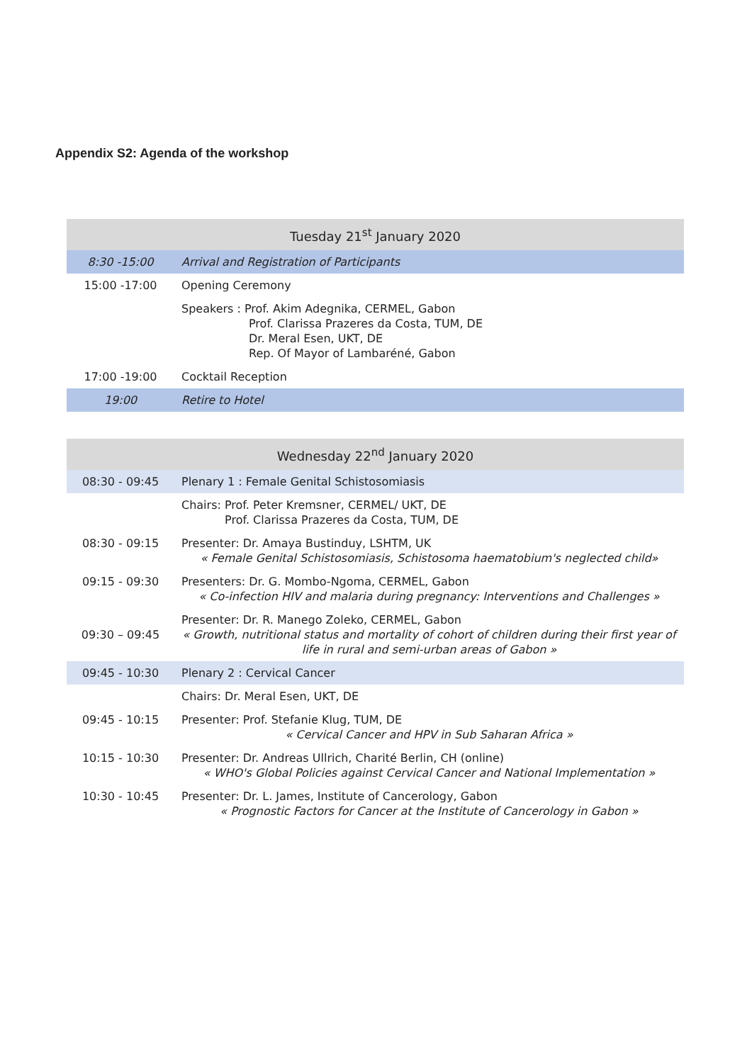Appendix S2: Agenda of the workshop
| Tuesday 21<sup>st</sup> January 2020 | |
| --- | --- |
| 8:30 -15:00 | Arrival and Registration of Participants |
| 15:00 -17:00 | Opening Ceremony |
| | Speakers : Prof. Akim Adegnika, CERMEL, Gabon Prof. Clarissa Prazeres da Costa, TUM, DE Dr. Meral Esen, UKT, DE Rep. Of Mayor of Lambaréné, Gabon |
| 17:00 -19:00 | Cocktail Reception |
| 19:00 | Retire to Hotel |
| Wednesday 22<sup>nd</sup> January 2020 | |
| --- | --- |
| 08:30 - 09:45 | Plenary 1 : Female Genital Schistosomiasis |
| | Chairs: Prof. Peter Kremsner, CERMEL/ UKT, DE Prof. Clarissa Prazeres da Costa, TUM, DE |
| 08:30 - 09:15 | Presenter: Dr. Amaya Bustinduy, LSHTM, UK « Female Genital Schistosomiasis, Schistosoma haematobium's neglected child» |
| 09:15 - 09:30 | Presenters: Dr. G. Mombo-Ngoma, CERMEL, Gabon « Co-infection HIV and malaria during pregnancy: Interventions and Challenges » |
| 09:30 – 09:45 | Presenter: Dr. R. Manego Zoleko, CERMEL, Gabon « Growth, nutritional status and mortality of cohort of children during their first year of life in rural and semi-urban areas of Gabon » |
| 09:45 - 10:30 | Plenary 2 : Cervical Cancer |
| | Chairs: Dr. Meral Esen, UKT, DE |
| 09:45 - 10:15 | Presenter: Prof. Stefanie Klug, TUM, DE « Cervical Cancer and HPV in Sub Saharan Africa » |
| 10:15 - 10:30 | Presenter: Dr. Andreas Ullrich, Charité Berlin, CH (online) « WHO's Global Policies against Cervical Cancer and National Implementation » |
| 10:30 - 10:45 | Presenter: Dr. L. James, Institute of Cancerology, Gabon « Prognostic Factors for Cancer at the Institute of Cancerology in Gabon » |